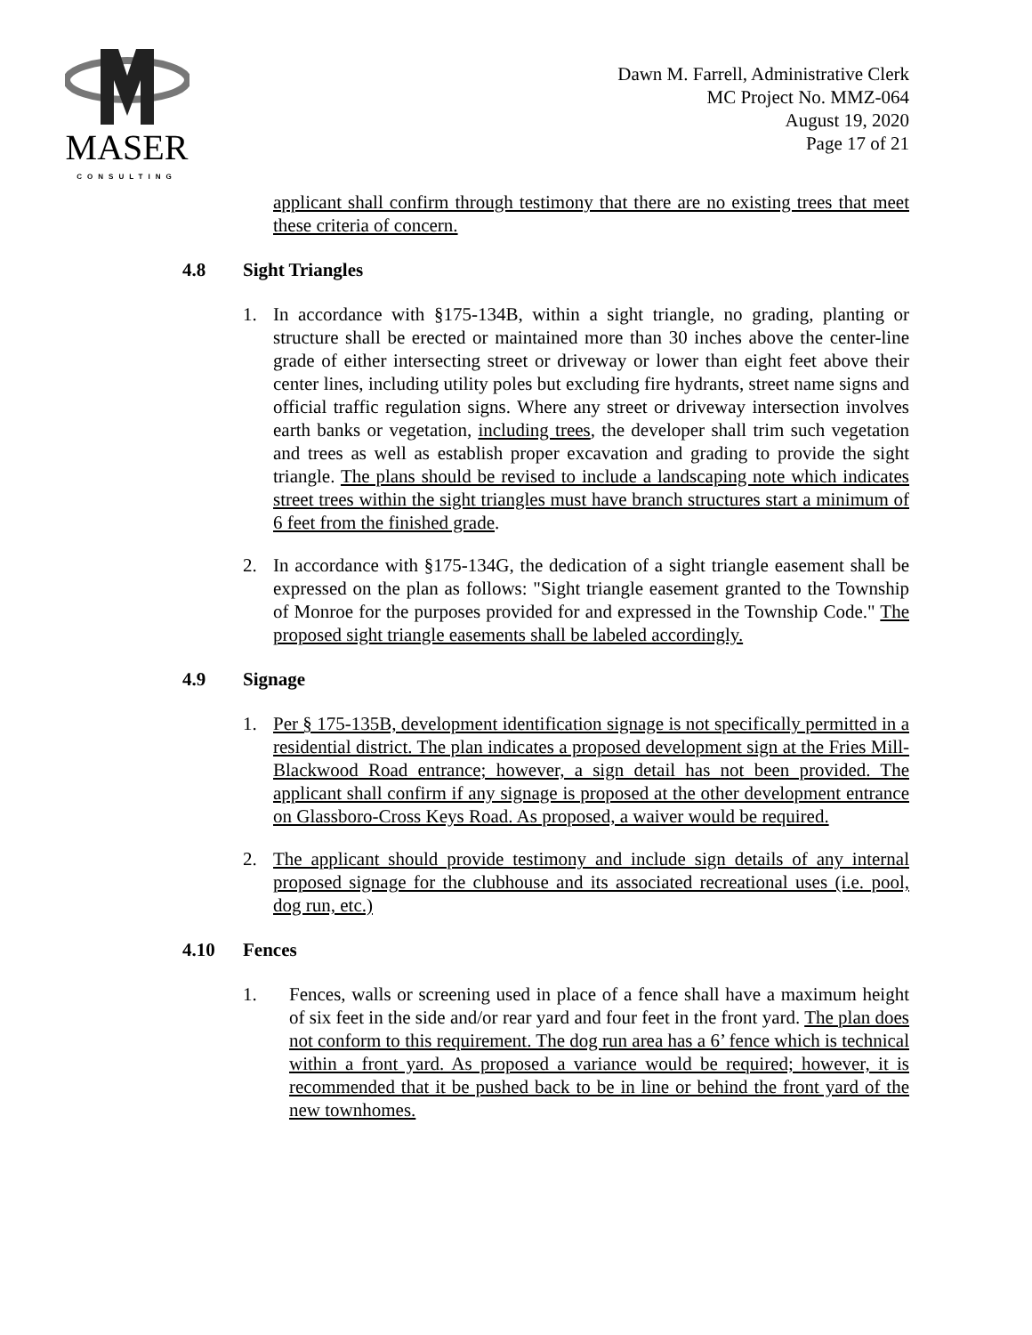MASER
CONSULTING
Dawn M. Farrell, Administrative Clerk
MC Project No. MMZ-064
August 19, 2020
Page 17 of 21
applicant shall confirm through testimony that there are no existing trees that meet these criteria of concern.
4.8 Sight Triangles
1. In accordance with §175-134B, within a sight triangle, no grading, planting or structure shall be erected or maintained more than 30 inches above the center-line grade of either intersecting street or driveway or lower than eight feet above their center lines, including utility poles but excluding fire hydrants, street name signs and official traffic regulation signs. Where any street or driveway intersection involves earth banks or vegetation, including trees, the developer shall trim such vegetation and trees as well as establish proper excavation and grading to provide the sight triangle. The plans should be revised to include a landscaping note which indicates street trees within the sight triangles must have branch structures start a minimum of 6 feet from the finished grade.
2. In accordance with §175-134G, the dedication of a sight triangle easement shall be expressed on the plan as follows: "Sight triangle easement granted to the Township of Monroe for the purposes provided for and expressed in the Township Code." The proposed sight triangle easements shall be labeled accordingly.
4.9 Signage
1. Per § 175-135B, development identification signage is not specifically permitted in a residential district. The plan indicates a proposed development sign at the Fries Mill-Blackwood Road entrance; however, a sign detail has not been provided. The applicant shall confirm if any signage is proposed at the other development entrance on Glassboro-Cross Keys Road. As proposed, a waiver would be required.
2. The applicant should provide testimony and include sign details of any internal proposed signage for the clubhouse and its associated recreational uses (i.e. pool, dog run, etc.)
4.10 Fences
1. Fences, walls or screening used in place of a fence shall have a maximum height of six feet in the side and/or rear yard and four feet in the front yard. The plan does not conform to this requirement. The dog run area has a 6’ fence which is technical within a front yard. As proposed a variance would be required; however, it is recommended that it be pushed back to be in line or behind the front yard of the new townhomes.